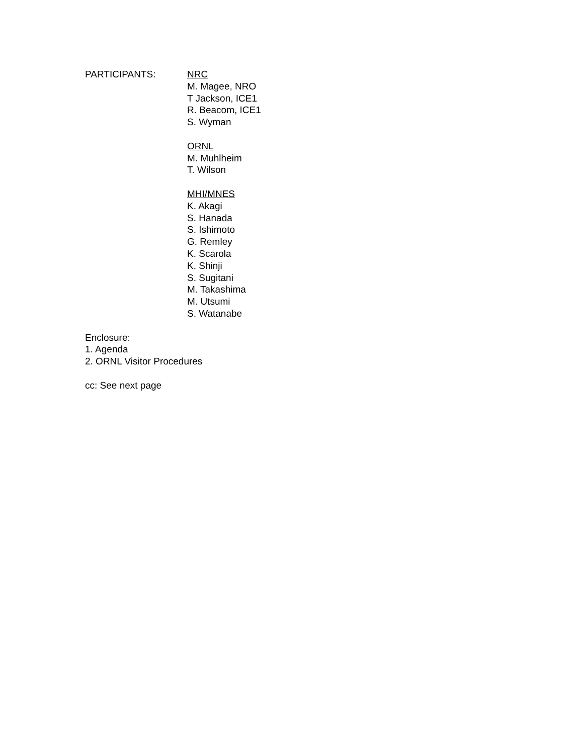PARTICIPANTS: NRC
M. Magee, NRO
T Jackson, ICE1
R. Beacom, ICE1
S. Wyman
ORNL
M. Muhlheim
T. Wilson
MHI/MNES
K. Akagi
S. Hanada
S. Ishimoto
G. Remley
K. Scarola
K. Shinji
S. Sugitani
M. Takashima
M. Utsumi
S. Watanabe
Enclosure:
1. Agenda
2. ORNL Visitor Procedures
cc: See next page